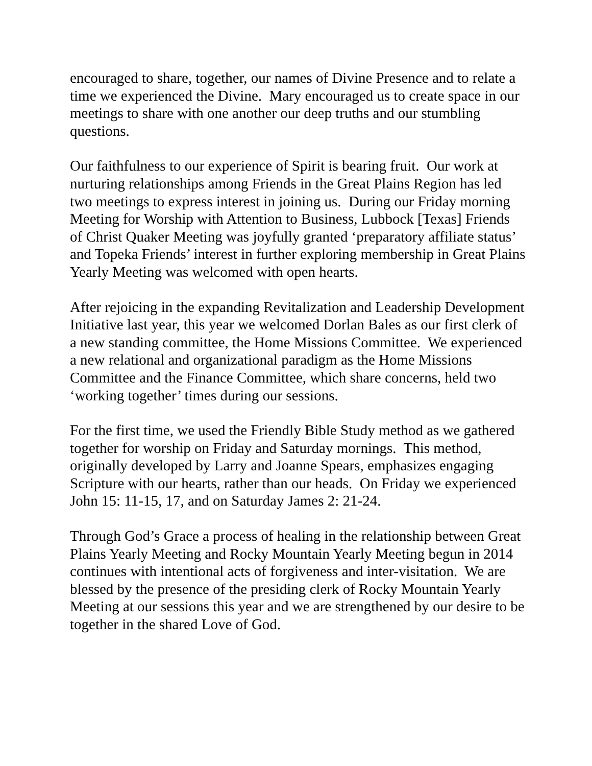encouraged to share, together, our names of Divine Presence and to relate a time we experienced the Divine. Mary encouraged us to create space in our meetings to share with one another our deep truths and our stumbling questions.
Our faithfulness to our experience of Spirit is bearing fruit. Our work at nurturing relationships among Friends in the Great Plains Region has led two meetings to express interest in joining us. During our Friday morning Meeting for Worship with Attention to Business, Lubbock [Texas] Friends of Christ Quaker Meeting was joyfully granted ‘preparatory affiliate status’ and Topeka Friends’ interest in further exploring membership in Great Plains Yearly Meeting was welcomed with open hearts.
After rejoicing in the expanding Revitalization and Leadership Development Initiative last year, this year we welcomed Dorlan Bales as our first clerk of a new standing committee, the Home Missions Committee. We experienced a new relational and organizational paradigm as the Home Missions Committee and the Finance Committee, which share concerns, held two ‘working together’ times during our sessions.
For the first time, we used the Friendly Bible Study method as we gathered together for worship on Friday and Saturday mornings. This method, originally developed by Larry and Joanne Spears, emphasizes engaging Scripture with our hearts, rather than our heads. On Friday we experienced John 15: 11-15, 17, and on Saturday James 2: 21-24.
Through God’s Grace a process of healing in the relationship between Great Plains Yearly Meeting and Rocky Mountain Yearly Meeting begun in 2014 continues with intentional acts of forgiveness and inter-visitation. We are blessed by the presence of the presiding clerk of Rocky Mountain Yearly Meeting at our sessions this year and we are strengthened by our desire to be together in the shared Love of God.